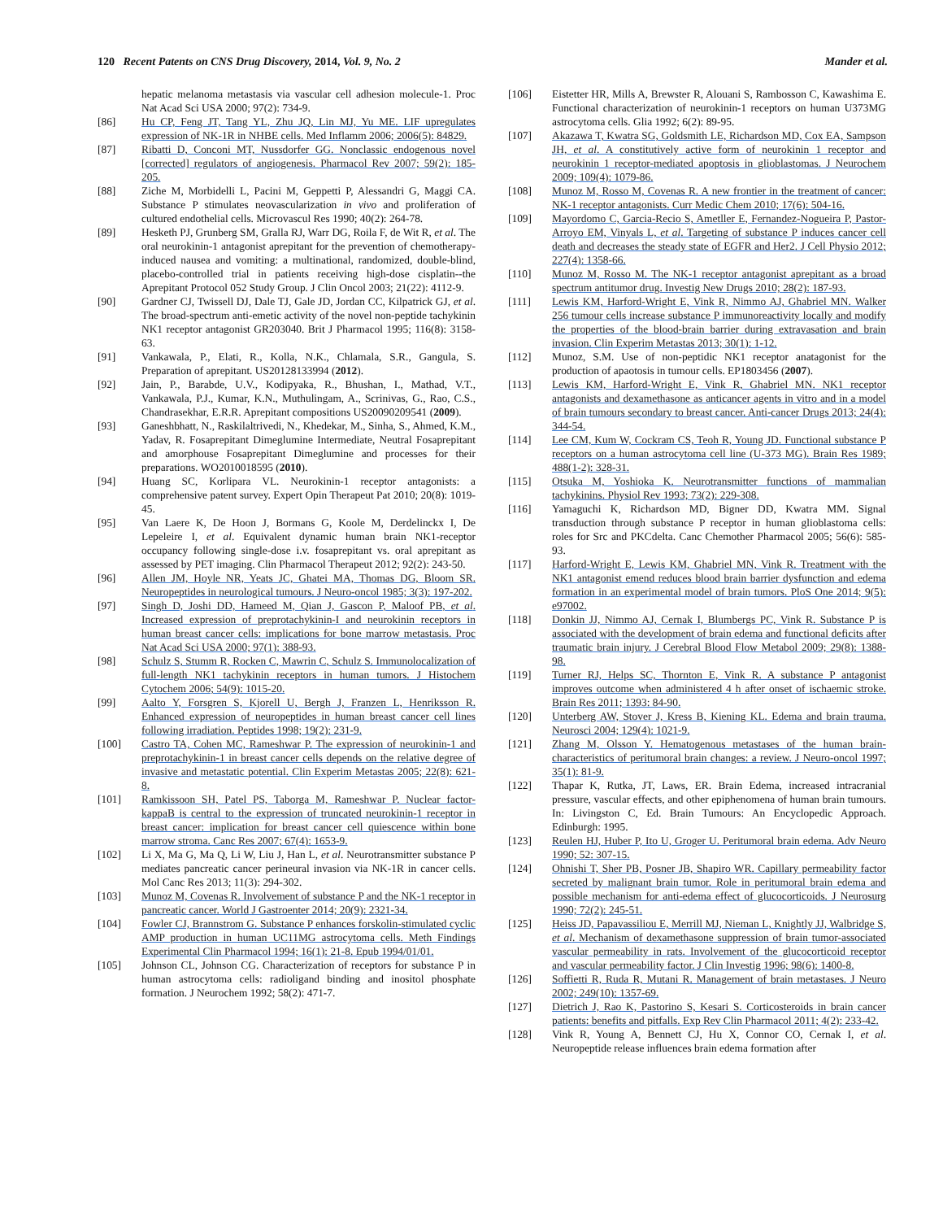120 Recent Patents on CNS Drug Discovery, 2014, Vol. 9, No. 2 Mander et al.
hepatic melanoma metastasis via vascular cell adhesion molecule-1. Proc Nat Acad Sci USA 2000; 97(2): 734-9.
[86] Hu CP, Feng JT, Tang YL, Zhu JQ, Lin MJ, Yu ME. LIF upregulates expression of NK-1R in NHBE cells. Med Inflamm 2006; 2006(5): 84829.
[87] Ribatti D, Conconi MT, Nussdorfer GG. Nonclassic endogenous novel [corrected] regulators of angiogenesis. Pharmacol Rev 2007; 59(2): 185-205.
[88] Ziche M, Morbidelli L, Pacini M, Geppetti P, Alessandri G, Maggi CA. Substance P stimulates neovascularization in vivo and proliferation of cultured endothelial cells. Microvascul Res 1990; 40(2): 264-78.
[89] Hesketh PJ, Grunberg SM, Gralla RJ, Warr DG, Roila F, de Wit R, et al. The oral neurokinin-1 antagonist aprepitant for the prevention of chemotherapy-induced nausea and vomiting: a multinational, randomized, double-blind, placebo-controlled trial in patients receiving high-dose cisplatin--the Aprepitant Protocol 052 Study Group. J Clin Oncol 2003; 21(22): 4112-9.
[90] Gardner CJ, Twissell DJ, Dale TJ, Gale JD, Jordan CC, Kilpatrick GJ, et al. The broad-spectrum anti-emetic activity of the novel non-peptide tachykinin NK1 receptor antagonist GR203040. Brit J Pharmacol 1995; 116(8): 3158-63.
[91] Vankawala, P., Elati, R., Kolla, N.K., Chlamala, S.R., Gangula, S. Preparation of aprepitant. US20128133994 (2012).
[92] Jain, P., Barabde, U.V., Kodipyaka, R., Bhushan, I., Mathad, V.T., Vankawala, P.J., Kumar, K.N., Muthulingam, A., Scrinivas, G., Rao, C.S., Chandrasekhar, E.R.R. Aprepitant compositions US20090209541 (2009).
[93] Ganeshbhatt, N., Raskilaltrivedi, N., Khedekar, M., Sinha, S., Ahmed, K.M., Yadav, R. Fosaprepitant Dimeglumine Intermediate, Neutral Fosaprepitant and amorphouse Fosaprepitant Dimeglumine and processes for their preparations. WO2010018595 (2010).
[94] Huang SC, Korlipara VL. Neurokinin-1 receptor antagonists: a comprehensive patent survey. Expert Opin Therapeut Pat 2010; 20(8): 1019-45.
[95] Van Laere K, De Hoon J, Bormans G, Koole M, Derdelinckx I, De Lepeleire I, et al. Equivalent dynamic human brain NK1-receptor occupancy following single-dose i.v. fosaprepitant vs. oral aprepitant as assessed by PET imaging. Clin Pharmacol Therapeut 2012; 92(2): 243-50.
[96] Allen JM, Hoyle NR, Yeats JC, Ghatei MA, Thomas DG, Bloom SR. Neuropeptides in neurological tumours. J Neuro-oncol 1985; 3(3): 197-202.
[97] Singh D, Joshi DD, Hameed M, Qian J, Gascon P, Maloof PB, et al. Increased expression of preprotachykinin-I and neurokinin receptors in human breast cancer cells: implications for bone marrow metastasis. Proc Nat Acad Sci USA 2000; 97(1): 388-93.
[98] Schulz S, Stumm R, Rocken C, Mawrin C, Schulz S. Immunolocalization of full-length NK1 tachykinin receptors in human tumors. J Histochem Cytochem 2006; 54(9): 1015-20.
[99] Aalto Y, Forsgren S, Kjorell U, Bergh J, Franzen L, Henriksson R. Enhanced expression of neuropeptides in human breast cancer cell lines following irradiation. Peptides 1998; 19(2): 231-9.
[100] Castro TA, Cohen MC, Rameshwar P. The expression of neurokinin-1 and preprotachykinin-1 in breast cancer cells depends on the relative degree of invasive and metastatic potential. Clin Experim Metastas 2005; 22(8): 621-8.
[101] Ramkissoon SH, Patel PS, Taborga M, Rameshwar P. Nuclear factor-kappaB is central to the expression of truncated neurokinin-1 receptor in breast cancer: implication for breast cancer cell quiescence within bone marrow stroma. Canc Res 2007; 67(4): 1653-9.
[102] Li X, Ma G, Ma Q, Li W, Liu J, Han L, et al. Neurotransmitter substance P mediates pancreatic cancer perineural invasion via NK-1R in cancer cells. Mol Canc Res 2013; 11(3): 294-302.
[103] Munoz M, Covenas R. Involvement of substance P and the NK-1 receptor in pancreatic cancer. World J Gastroenter 2014; 20(9): 2321-34.
[104] Fowler CJ, Brannstrom G. Substance P enhances forskolin-stimulated cyclic AMP production in human UC11MG astrocytoma cells. Meth Findings Experimental Clin Pharmacol 1994; 16(1): 21-8. Epub 1994/01/01.
[105] Johnson CL, Johnson CG. Characterization of receptors for substance P in human astrocytoma cells: radioligand binding and inositol phosphate formation. J Neurochem 1992; 58(2): 471-7.
[106] Eistetter HR, Mills A, Brewster R, Alouani S, Rambosson C, Kawashima E. Functional characterization of neurokinin-1 receptors on human U373MG astrocytoma cells. Glia 1992; 6(2): 89-95.
[107] Akazawa T, Kwatra SG, Goldsmith LE, Richardson MD, Cox EA, Sampson JH, et al. A constitutively active form of neurokinin 1 receptor and neurokinin 1 receptor-mediated apoptosis in glioblastomas. J Neurochem 2009; 109(4): 1079-86.
[108] Munoz M, Rosso M, Covenas R. A new frontier in the treatment of cancer: NK-1 receptor antagonists. Curr Medic Chem 2010; 17(6): 504-16.
[109] Mayordomo C, Garcia-Recio S, Ametller E, Fernandez-Nogueira P, Pastor-Arroyo EM, Vinyals L, et al. Targeting of substance P induces cancer cell death and decreases the steady state of EGFR and Her2. J Cell Physio 2012; 227(4): 1358-66.
[110] Munoz M, Rosso M. The NK-1 receptor antagonist aprepitant as a broad spectrum antitumor drug. Investig New Drugs 2010; 28(2): 187-93.
[111] Lewis KM, Harford-Wright E, Vink R, Nimmo AJ, Ghabriel MN. Walker 256 tumour cells increase substance P immunoreactivity locally and modify the properties of the blood-brain barrier during extravasation and brain invasion. Clin Experim Metastas 2013; 30(1): 1-12.
[112] Munoz, S.M. Use of non-peptidic NK1 receptor anatagonist for the production of apaotosis in tumour cells. EP1803456 (2007).
[113] Lewis KM, Harford-Wright E, Vink R, Ghabriel MN. NK1 receptor antagonists and dexamethasone as anticancer agents in vitro and in a model of brain tumours secondary to breast cancer. Anti-cancer Drugs 2013; 24(4): 344-54.
[114] Lee CM, Kum W, Cockram CS, Teoh R, Young JD. Functional substance P receptors on a human astrocytoma cell line (U-373 MG). Brain Res 1989; 488(1-2): 328-31.
[115] Otsuka M, Yoshioka K. Neurotransmitter functions of mammalian tachykinins. Physiol Rev 1993; 73(2): 229-308.
[116] Yamaguchi K, Richardson MD, Bigner DD, Kwatra MM. Signal transduction through substance P receptor in human glioblastoma cells: roles for Src and PKCdelta. Canc Chemother Pharmacol 2005; 56(6): 585-93.
[117] Harford-Wright E, Lewis KM, Ghabriel MN, Vink R. Treatment with the NK1 antagonist emend reduces blood brain barrier dysfunction and edema formation in an experimental model of brain tumors. PloS One 2014; 9(5): e97002.
[118] Donkin JJ, Nimmo AJ, Cernak I, Blumbergs PC, Vink R. Substance P is associated with the development of brain edema and functional deficits after traumatic brain injury. J Cerebral Blood Flow Metabol 2009; 29(8): 1388-98.
[119] Turner RJ, Helps SC, Thornton E, Vink R. A substance P antagonist improves outcome when administered 4 h after onset of ischaemic stroke. Brain Res 2011; 1393: 84-90.
[120] Unterberg AW, Stover J, Kress B, Kiening KL. Edema and brain trauma. Neurosci 2004; 129(4): 1021-9.
[121] Zhang M, Olsson Y. Hematogenous metastases of the human brain-characteristics of peritumoral brain changes: a review. J Neuro-oncol 1997; 35(1): 81-9.
[122] Thapar K, Rutka, JT, Laws, ER. Brain Edema, increased intracranial pressure, vascular effects, and other epiphenomena of human brain tumours. In: Livingston C, Ed. Brain Tumours: An Encyclopedic Approach. Edinburgh: 1995.
[123] Reulen HJ, Huber P, Ito U, Groger U. Peritumoral brain edema. Adv Neuro 1990; 52: 307-15.
[124] Ohnishi T, Sher PB, Posner JB, Shapiro WR. Capillary permeability factor secreted by malignant brain tumor. Role in peritumoral brain edema and possible mechanism for anti-edema effect of glucocorticoids. J Neurosurg 1990; 72(2): 245-51.
[125] Heiss JD, Papavassiliou E, Merrill MJ, Nieman L, Knightly JJ, Walbridge S, et al. Mechanism of dexamethasone suppression of brain tumor-associated vascular permeability in rats. Involvement of the glucocorticoid receptor and vascular permeability factor. J Clin Investig 1996; 98(6): 1400-8.
[126] Soffietti R, Ruda R, Mutani R. Management of brain metastases. J Neuro 2002; 249(10): 1357-69.
[127] Dietrich J, Rao K, Pastorino S, Kesari S. Corticosteroids in brain cancer patients: benefits and pitfalls. Exp Rev Clin Pharmacol 2011; 4(2): 233-42.
[128] Vink R, Young A, Bennett CJ, Hu X, Connor CO, Cernak I, et al. Neuropeptide release influences brain edema formation after